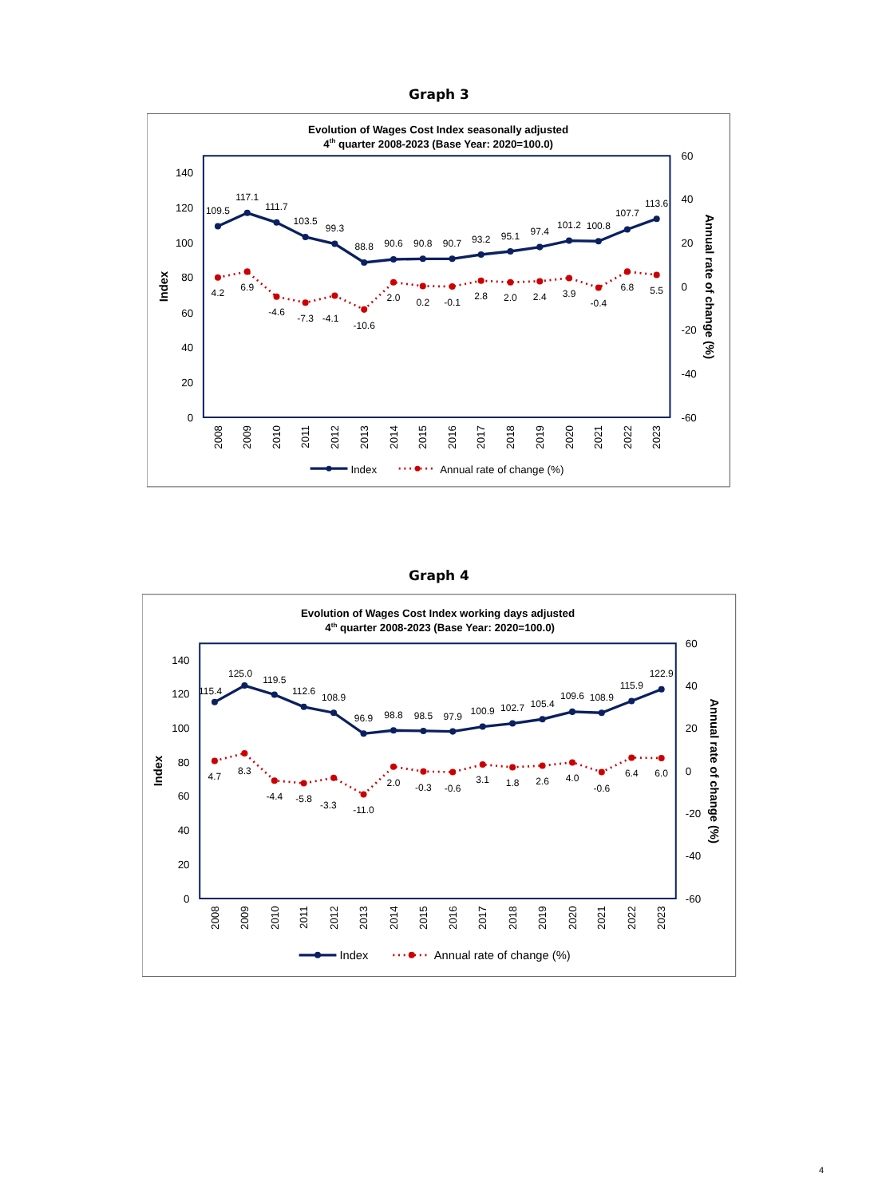Graph 3
Evolution of Wages Cost Index seasonally adjusted
4th quarter 2008-2023 (Base Year: 2020=100.0)
0
20
40
60
80
100
120
140
-60
-40
-20
0
20
40
60
Index
Annual rate of change (%)
2008
2009
2010
2011
2012
2013
2014
2015
2016
2017
2018
2019
2020
2021
2022
2023
109.5
117.1
111.7
103.5
99.3
88.8
90.6
90.8
90.7
93.2
95.1
97.4
101.2
100.8
107.7
113.6
4.2
6.9
-4.6
-7.3
-4.1
-10.6
2.0
0.2
-0.1
2.8
2.0
2.4
3.9
-0.4
6.8
5.5
Index
Annual rate of change (%)
Graph 4
Evolution of Wages Cost Index working days adjusted
4th quarter 2008-2023 (Base Year: 2020=100.0)
0
20
40
60
80
100
120
140
-60
-40
-20
0
20
40
60
Index
Annual rate of change (%)
2008
2009
2010
2011
2012
2013
2014
2015
2016
2017
2018
2019
2020
2021
2022
2023
115.4
125.0
119.5
112.6
108.9
96.9
98.8
98.5
97.9
100.9
102.7
105.4
109.6
108.9
115.9
122.9
4.7
8.3
-4.4
-5.8
-3.3
-11.0
2.0
-0.3
-0.6
3.1
1.8
2.6
4.0
-0.6
6.4
6.0
Index
Annual rate of change (%)
4